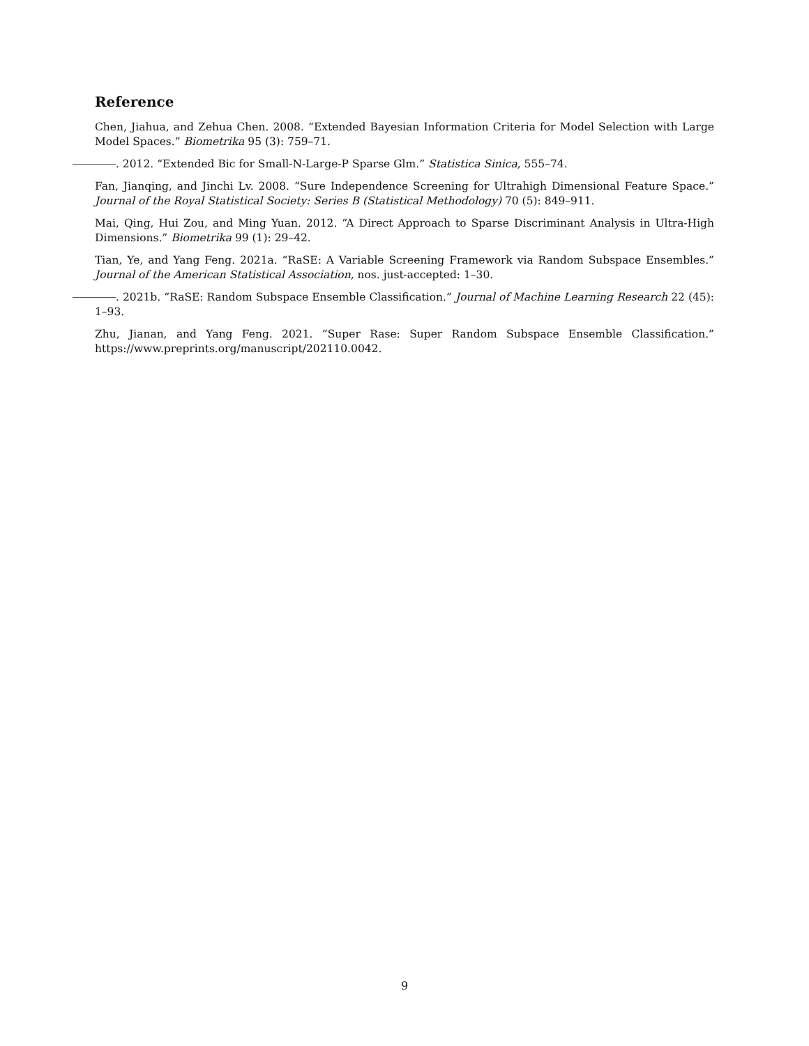Reference
Chen, Jiahua, and Zehua Chen. 2008. “Extended Bayesian Information Criteria for Model Selection with Large Model Spaces.” Biometrika 95 (3): 759–71.
. 2012. “Extended Bic for Small-N-Large-P Sparse Glm.” Statistica Sinica, 555–74.
Fan, Jianqing, and Jinchi Lv. 2008. “Sure Independence Screening for Ultrahigh Dimensional Feature Space.” Journal of the Royal Statistical Society: Series B (Statistical Methodology) 70 (5): 849–911.
Mai, Qing, Hui Zou, and Ming Yuan. 2012. “A Direct Approach to Sparse Discriminant Analysis in Ultra-High Dimensions.” Biometrika 99 (1): 29–42.
Tian, Ye, and Yang Feng. 2021a. “RaSE: A Variable Screening Framework via Random Subspace Ensembles.” Journal of the American Statistical Association, nos. just-accepted: 1–30.
. 2021b. “RaSE: Random Subspace Ensemble Classification.” Journal of Machine Learning Research 22 (45): 1–93.
Zhu, Jianan, and Yang Feng. 2021. “Super Rase: Super Random Subspace Ensemble Classification.” https://www.preprints.org/manuscript/202110.0042.
9